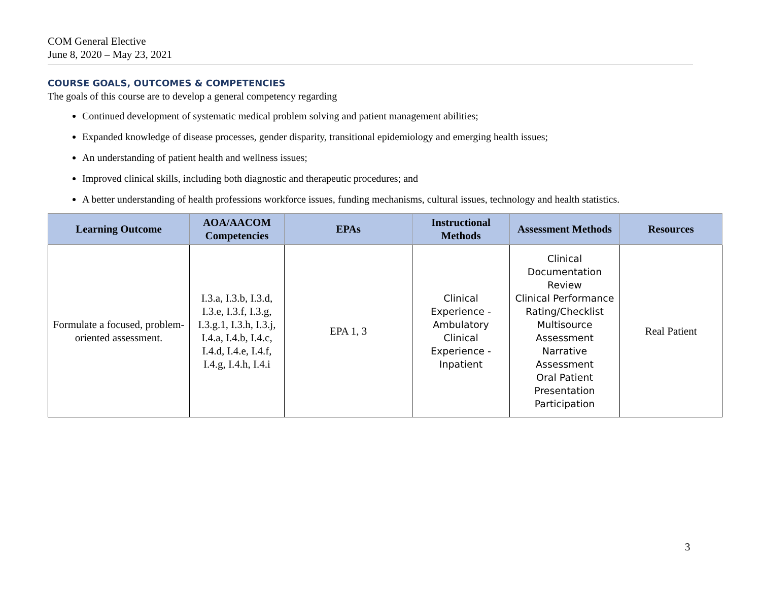COM General Elective
June 8, 2020 – May 23, 2021
COURSE GOALS, OUTCOMES & COMPETENCIES
The goals of this course are to develop a general competency regarding
Continued development of systematic medical problem solving and patient management abilities;
Expanded knowledge of disease processes, gender disparity, transitional epidemiology and emerging health issues;
An understanding of patient health and wellness issues;
Improved clinical skills, including both diagnostic and therapeutic procedures; and
A better understanding of health professions workforce issues, funding mechanisms, cultural issues, technology and health statistics.
| Learning Outcome | AOA/AACOM Competencies | EPAs | Instructional Methods | Assessment Methods | Resources |
| --- | --- | --- | --- | --- | --- |
| Formulate a focused, problem-oriented assessment. | I.3.a, I.3.b, I.3.d, I.3.e, I.3.f, I.3.g, I.3.g.1, I.3.h, I.3.j, I.4.a, I.4.b, I.4.c, I.4.d, I.4.e, I.4.f, I.4.g, I.4.h, I.4.i | EPA 1, 3 | Clinical Experience - Ambulatory Clinical Experience - Inpatient | Clinical Documentation Review Clinical Performance Rating/Checklist Multisource Assessment Narrative Assessment Oral Patient Presentation Participation | Real Patient |
3